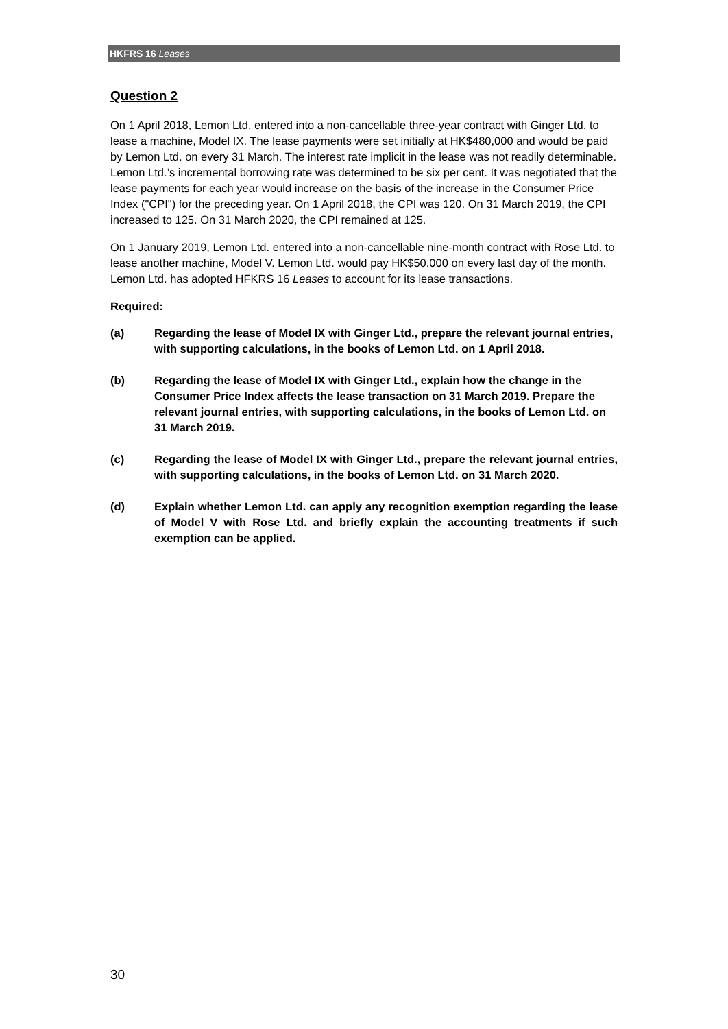HKFRS 16 Leases
Question 2
On 1 April 2018, Lemon Ltd. entered into a non-cancellable three-year contract with Ginger Ltd. to lease a machine, Model IX. The lease payments were set initially at HK$480,000 and would be paid by Lemon Ltd. on every 31 March. The interest rate implicit in the lease was not readily determinable. Lemon Ltd.’s incremental borrowing rate was determined to be six per cent. It was negotiated that the lease payments for each year would increase on the basis of the increase in the Consumer Price Index ("CPI") for the preceding year. On 1 April 2018, the CPI was 120. On 31 March 2019, the CPI increased to 125. On 31 March 2020, the CPI remained at 125.
On 1 January 2019, Lemon Ltd. entered into a non-cancellable nine-month contract with Rose Ltd. to lease another machine, Model V. Lemon Ltd. would pay HK$50,000 on every last day of the month. Lemon Ltd. has adopted HFKRS 16 Leases to account for its lease transactions.
Required:
(a) Regarding the lease of Model IX with Ginger Ltd., prepare the relevant journal entries, with supporting calculations, in the books of Lemon Ltd. on 1 April 2018.
(b) Regarding the lease of Model IX with Ginger Ltd., explain how the change in the Consumer Price Index affects the lease transaction on 31 March 2019. Prepare the relevant journal entries, with supporting calculations, in the books of Lemon Ltd. on 31 March 2019.
(c) Regarding the lease of Model IX with Ginger Ltd., prepare the relevant journal entries, with supporting calculations, in the books of Lemon Ltd. on 31 March 2020.
(d) Explain whether Lemon Ltd. can apply any recognition exemption regarding the lease of Model V with Rose Ltd. and briefly explain the accounting treatments if such exemption can be applied.
30